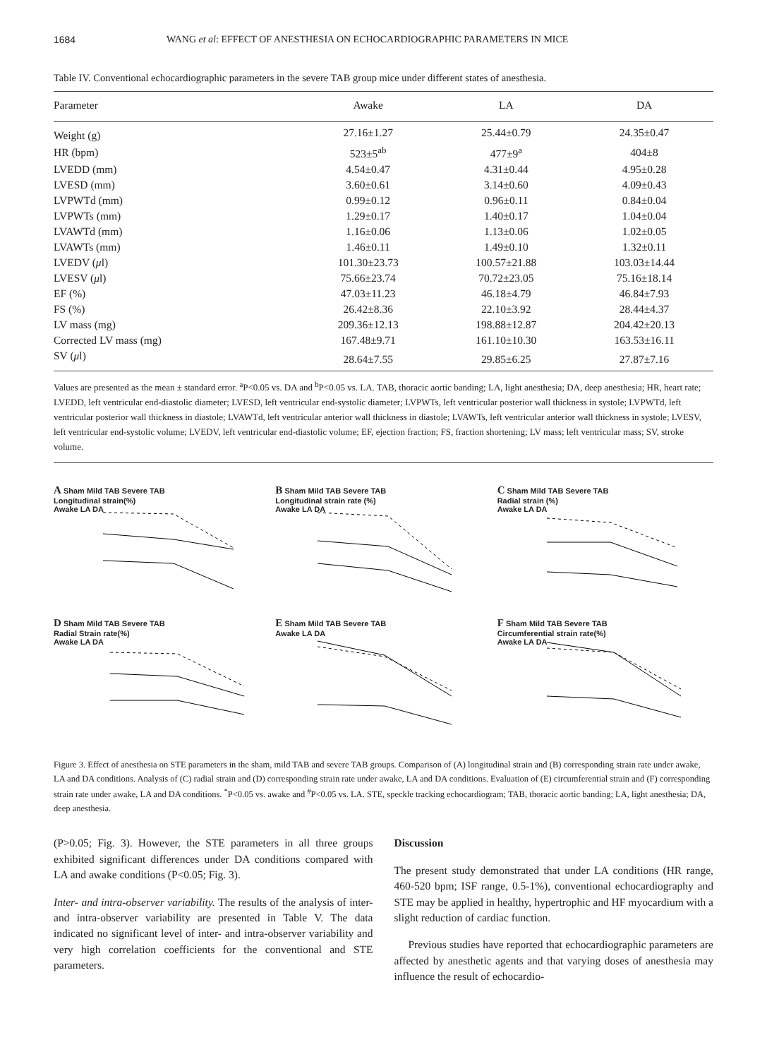1684 WANG et al: EFFECT OF ANESTHESIA ON ECHOCARDIOGRAPHIC PARAMETERS IN MICE
Table IV. Conventional echocardiographic parameters in the severe TAB group mice under different states of anesthesia.
| Parameter | Awake | LA | DA |
| --- | --- | --- | --- |
| Weight (g) | 27.16±1.27 | 25.44±0.79 | 24.35±0.47 |
| HR (bpm) | 523±5<sup>ab</sup> | 477±9<sup>a</sup> | 404±8 |
| LVEDD (mm) | 4.54±0.47 | 4.31±0.44 | 4.95±0.28 |
| LVESD (mm) | 3.60±0.61 | 3.14±0.60 | 4.09±0.43 |
| LVPWTd (mm) | 0.99±0.12 | 0.96±0.11 | 0.84±0.04 |
| LVPWTs (mm) | 1.29±0.17 | 1.40±0.17 | 1.04±0.04 |
| LVAWTd (mm) | 1.16±0.06 | 1.13±0.06 | 1.02±0.05 |
| LVAWTs (mm) | 1.46±0.11 | 1.49±0.10 | 1.32±0.11 |
| LVEDV ( μ l) | 101.30±23.73 | 100.57±21.88 | 103.03±14.44 |
| LVESV ( μ l) | 75.66±23.74 | 70.72±23.05 | 75.16±18.14 |
| EF (%) | 47.03±11.23 | 46.18±4.79 | 46.84±7.93 |
| FS (%) | 26.42±8.36 | 22.10±3.92 | 28.44±4.37 |
| LV mass (mg) | 209.36±12.13 | 198.88±12.87 | 204.42±20.13 |
| Corrected LV mass (mg) | 167.48±9.71 | 161.10±10.30 | 163.53±16.11 |
| SV ( μ l) | 28.64±7.55 | 29.85±6.25 | 27.87±7.16 |
Values are presented as the mean ± standard error. <sup>a</sup>P<0.05 vs. DA and <sup>b</sup>P<0.05 vs. LA. TAB, thoracic aortic banding; LA, light anesthesia; DA, deep anesthesia; HR, heart rate; LVEDD, left ventricular end-diastolic diameter; LVESD, left ventricular end-systolic diameter; LVPWTs, left ventricular posterior wall thickness in systole; LVPWTd, left ventricular posterior wall thickness in diastole; LVAWTd, left ventricular anterior wall thickness in diastole; LVAWTs, left ventricular anterior wall thickness in systole; LVESV, left ventricular end-systolic volume; LVEDV, left ventricular end-diastolic volume; EF, ejection fraction; FS, fraction shortening; LV mass; left ventricular mass; SV, stroke volume.
A Sham Mild TAB Severe TAB
Longitudinal strain(%)
Awake LA DA
B Sham Mild TAB Severe TAB
Longitudinal strain rate (%)
Awake LA DA
C Sham Mild TAB Severe TAB
Radial strain (%)
Awake LA DA
D Sham Mild TAB Severe TAB
Radial Strain rate(%)
Awake LA DA
E Sham Mild TAB Severe TAB
Awake LA DA
F Sham Mild TAB Severe TAB
Circumferential strain rate(%)
Awake LA DA
Figure 3. Effect of anesthesia on STE parameters in the sham, mild TAB and severe TAB groups. Comparison of (A) longitudinal strain and (B) corresponding strain rate under awake, LA and DA conditions. Analysis of (C) radial strain and (D) corresponding strain rate under awake, LA and DA conditions. Evaluation of (E) circumferential strain and (F) corresponding strain rate under awake, LA and DA conditions. <sup>*</sup>P<0.05 vs. awake and <sup>#</sup>P<0.05 vs. LA. STE, speckle tracking echocardiogram; TAB, thoracic aortic banding; LA, light anesthesia; DA, deep anesthesia.
(P>0.05; Fig. 3). However, the STE parameters in all three groups exhibited significant differences under DA conditions compared with LA and awake conditions (P<0.05; Fig. 3).
Inter- and intra-observer variability. The results of the analysis of inter- and intra-observer variability are presented in Table V. The data indicated no significant level of inter- and intra-observer variability and very high correlation coefficients for the conventional and STE parameters.
Discussion
The present study demonstrated that under LA conditions (HR range, 460-520 bpm; ISF range, 0.5-1%), conventional echocardiography and STE may be applied in healthy, hypertrophic and HF myocardium with a slight reduction of cardiac function.
Previous studies have reported that echocardiographic parameters are affected by anesthetic agents and that varying doses of anesthesia may influence the result of echocardio-